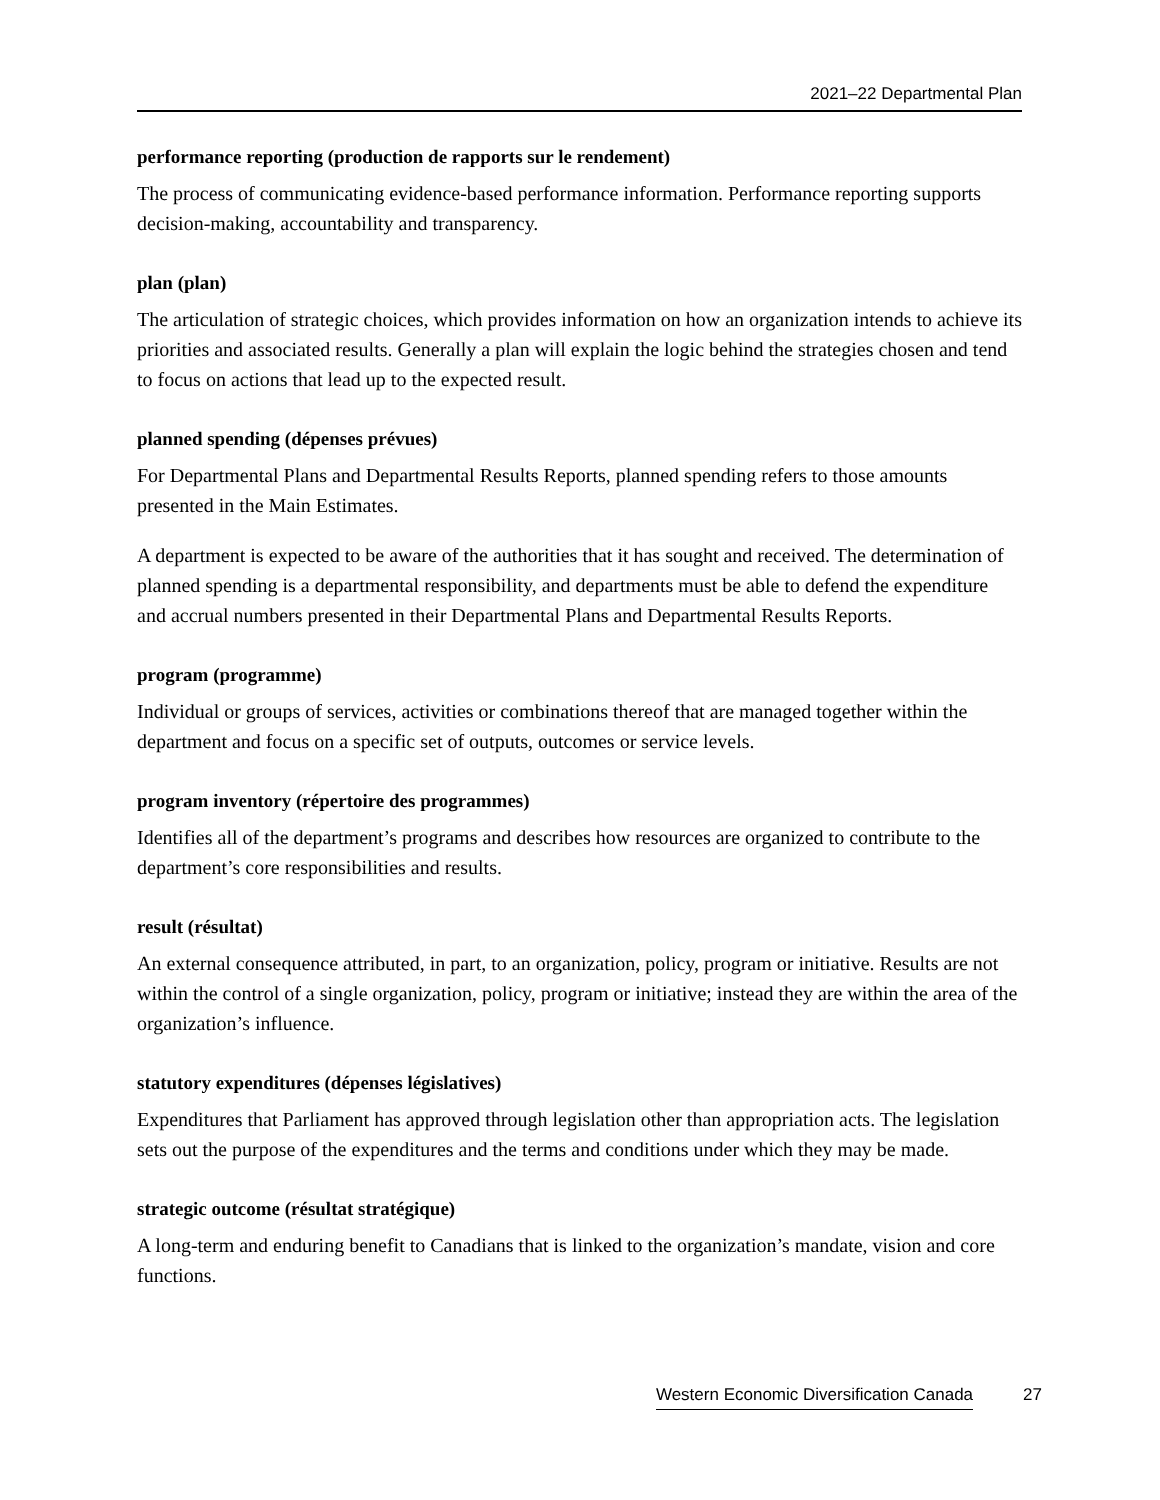2021–22 Departmental Plan
performance reporting (production de rapports sur le rendement)
The process of communicating evidence-based performance information. Performance reporting supports decision-making, accountability and transparency.
plan (plan)
The articulation of strategic choices, which provides information on how an organization intends to achieve its priorities and associated results. Generally a plan will explain the logic behind the strategies chosen and tend to focus on actions that lead up to the expected result.
planned spending (dépenses prévues)
For Departmental Plans and Departmental Results Reports, planned spending refers to those amounts presented in the Main Estimates.
A department is expected to be aware of the authorities that it has sought and received. The determination of planned spending is a departmental responsibility, and departments must be able to defend the expenditure and accrual numbers presented in their Departmental Plans and Departmental Results Reports.
program (programme)
Individual or groups of services, activities or combinations thereof that are managed together within the department and focus on a specific set of outputs, outcomes or service levels.
program inventory (répertoire des programmes)
Identifies all of the department’s programs and describes how resources are organized to contribute to the department’s core responsibilities and results.
result (résultat)
An external consequence attributed, in part, to an organization, policy, program or initiative. Results are not within the control of a single organization, policy, program or initiative; instead they are within the area of the organization’s influence.
statutory expenditures (dépenses législatives)
Expenditures that Parliament has approved through legislation other than appropriation acts. The legislation sets out the purpose of the expenditures and the terms and conditions under which they may be made.
strategic outcome (résultat stratégique)
A long-term and enduring benefit to Canadians that is linked to the organization’s mandate, vision and core functions.
Western Economic Diversification Canada 27